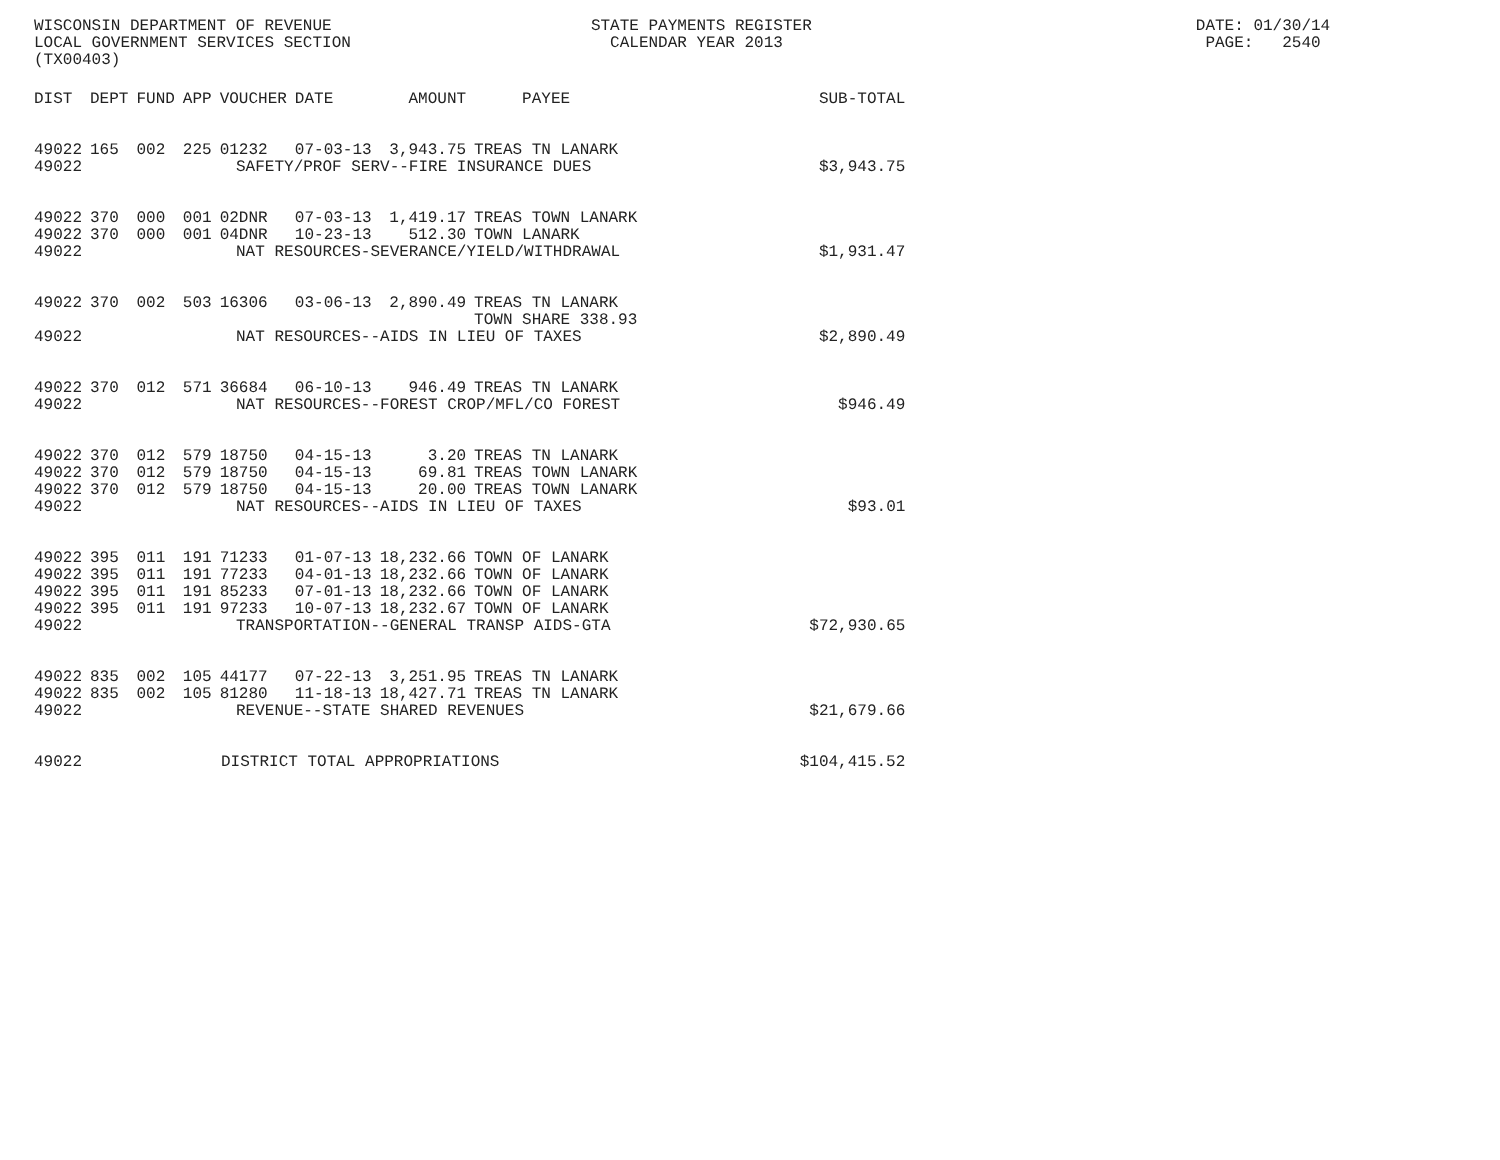WISCONSIN DEPARTMENT OF REVENUE STATE PAYMENTS REGISTER DATE: 01/30/14 LOCAL GOVERNMENT SERVICES SECTION CALENDAR YEAR 2013 PAGE: 2540 (TX00403)
| DIST | DEPT | FUND | APP | VOUCHER | DATE | AMOUNT | PAYEE | SUB-TOTAL |
| --- | --- | --- | --- | --- | --- | --- | --- | --- |
| 49022 | 165 | 002 | 225 | 01232 | 07-03-13 | 3,943.75 | TREAS TN LANARK | |
| 49022 | SAFETY/PROF SERV--FIRE INSURANCE DUES | | | | | | | $3,943.75 |
| 49022 | 370 | 000 | 001 | 02DNR | 07-03-13 | 1,419.17 | TREAS TOWN LANARK | |
| 49022 | 370 | 000 | 001 | 04DNR | 10-23-13 | 512.30 | TOWN LANARK | |
| 49022 | NAT RESOURCES-SEVERANCE/YIELD/WITHDRAWAL | | | | | | | $1,931.47 |
| 49022 | 370 | 002 | 503 | 16306 | 03-06-13 | 2,890.49 | TREAS TN LANARK TOWN SHARE 338.93 | |
| 49022 | NAT RESOURCES--AIDS IN LIEU OF TAXES | | | | | | | $2,890.49 |
| 49022 | 370 | 012 | 571 | 36684 | 06-10-13 | 946.49 | TREAS TN LANARK | |
| 49022 | NAT RESOURCES--FOREST CROP/MFL/CO FOREST | | | | | | | $946.49 |
| 49022 | 370 | 012 | 579 | 18750 | 04-15-13 | 3.20 | TREAS TN LANARK | |
| 49022 | 370 | 012 | 579 | 18750 | 04-15-13 | 69.81 | TREAS TOWN LANARK | |
| 49022 | 370 | 012 | 579 | 18750 | 04-15-13 | 20.00 | TREAS TOWN LANARK | |
| 49022 | NAT RESOURCES--AIDS IN LIEU OF TAXES | | | | | | | $93.01 |
| 49022 | 395 | 011 | 191 | 71233 | 01-07-13 | 18,232.66 | TOWN OF LANARK | |
| 49022 | 395 | 011 | 191 | 77233 | 04-01-13 | 18,232.66 | TOWN OF LANARK | |
| 49022 | 395 | 011 | 191 | 85233 | 07-01-13 | 18,232.66 | TOWN OF LANARK | |
| 49022 | 395 | 011 | 191 | 97233 | 10-07-13 | 18,232.67 | TOWN OF LANARK | |
| 49022 | TRANSPORTATION--GENERAL TRANSP AIDS-GTA | | | | | | | $72,930.65 |
| 49022 | 835 | 002 | 105 | 44177 | 07-22-13 | 3,251.95 | TREAS TN LANARK | |
| 49022 | 835 | 002 | 105 | 81280 | 11-18-13 | 18,427.71 | TREAS TN LANARK | |
| 49022 | REVENUE--STATE SHARED REVENUES | | | | | | | $21,679.66 |
| 49022 | DISTRICT TOTAL APPROPRIATIONS | | | | | | | $104,415.52 |